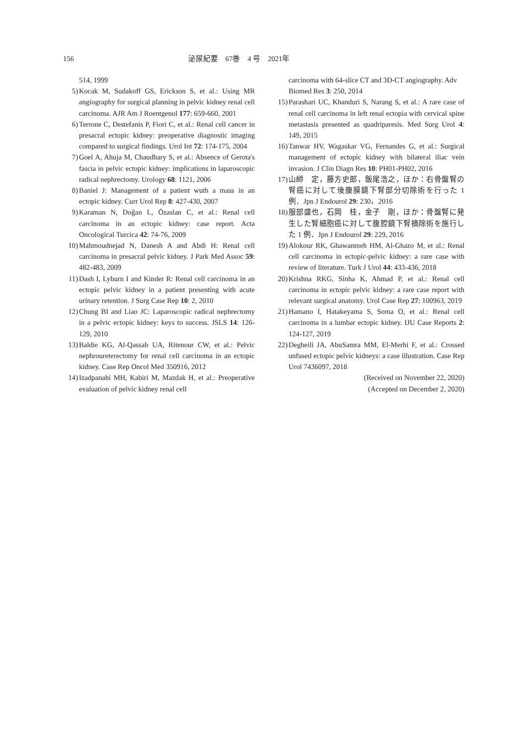156 泌尿紀要　67巻　4 号　2021年
514, 1999
5) Kocak M, Sudakoff GS, Erickson S, et al.: Using MR angiography for surgical planning in pelvic kidney renal cell carcinoma. AJR Am J Roentgenol 177: 659-660, 2001
6) Terrone C, Destefanis P, Fiori C, et al.: Renal cell cancer in presacral ectopic kidney: preoperative diagnostic imaging compared to surgical findings. Urol Int 72: 174-175, 2004
7) Goel A, Ahuja M, Chaudhary S, et al.: Absence of Gerota's fascia in pelvic ectopic kidney: implications in laparoscopic radical nephrectomy. Urology 68: 1121, 2006
8) Baniel J: Management of a patient wuth a mass in an ectopic kidney. Curr Urol Rep 8: 427-430, 2007
9) Karaman N, Doğan L, Özaslan C, et al.: Renal cell carcinoma in an ectopic kidney: case report. Acta Oncological Turcica 42: 74-76, 2009
10) Mahmoudnejad N, Danesh A and Abdi H: Renal cell carcinoma in presacral pelvic kidney. J Park Med Assoc 59: 482-483, 2009
11) Dash I, Lyburn I and Kinder R: Renal cell carcinoma in an ectopic pelvic kidney in a patient presenting with acute urinary retention. J Surg Case Rep 10: 2, 2010
12) Chung BI and Liao JC: Laparoscopic radical nephrectomy in a pelvic ectopic kidney: keys to success. JSLS 14: 126-129, 2010
13) Baldie KG, Al-Qassab UA, Ritenour CW, et al.: Pelvic nephroureterectomy for renal cell carcinoma in an ectopic kidney. Case Rep Oncol Med 350916, 2012
14) Izadpanahi MH, Kabiri M, Mazdak H, et al.: Preoperative evaluation of pelvic kidney renal cell
carcinoma with 64-slice CT and 3D-CT angiography. Adv Biomed Res 3: 250, 2014
15) Parashari UC, Khanduri S, Narang S, et al.: A rare case of renal cell carcinoma in left renal ectopia with cervical spine metastasis presented as quadriparesis. Med Surg Urol 4: 149, 2015
16) Tanwar HV, Wagaskar VG, Fernandes G, et al.: Surgical management of ectopic kidney with bilateral iliac vein invasion. J Clin Diagn Res 10: PH01-PH02, 2016
17) 山師　定，藤方史郎，飯尾浩之，ほか：右骨盤腎の腎癌に対して後腹膜鏡下腎部分切除術を行った 1 例．Jpn J Endourol 29: 230，2016
18) 服部盛也，石岡　桂，金子　剛，ほか：骨盤腎に発生した腎細胞癌に対して腹腔鏡下腎摘除術を施行した 1 例．Jpn J Endourol 29: 229, 2016
19) Alokour RK, Ghawanmeh HM, Al-Ghazo M, et al.: Renal cell carcinoma in ectopic-pelvic kidney: a rare case with review of literature. Turk J Urol 44: 433-436, 2018
20) Krishna RKG, Sinha K, Ahmad P, et al.: Renal cell carcinoma in ectopic pelvic kidney: a rare case report with relevant surgical anatomy. Urol Case Rep 27: 100963, 2019
21) Hamano I, Hatakeyama S, Soma O, et al.: Renal cell carcinoma in a lumbar ectopic kidney. IJU Case Reports 2: 124-127, 2019
22) Degheili JA, AbuSamra MM, El-Merhi F, et al.: Crossed unfused ectopic pelvic kidneys: a case illustration. Case Rep Urol 7436097, 2018
(Received on November 22, 2020)
(Accepted on December 2, 2020)